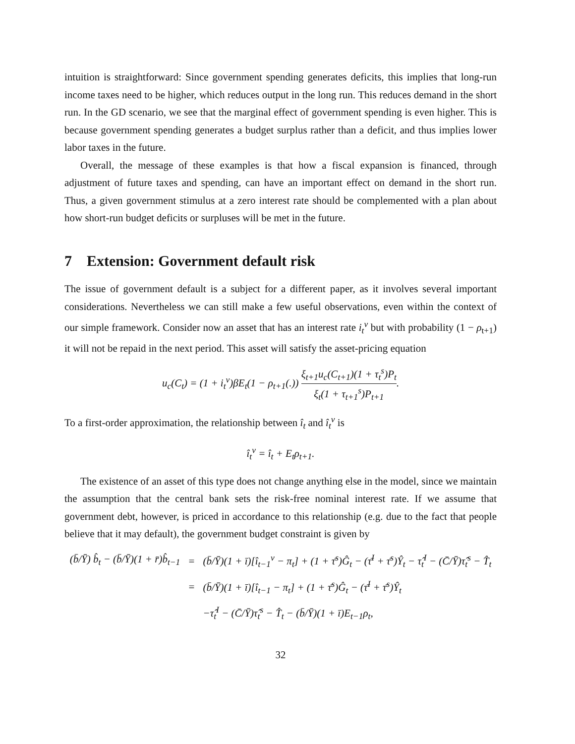intuition is straightforward: Since government spending generates deficits, this implies that long-run income taxes need to be higher, which reduces output in the long run. This reduces demand in the short run. In the GD scenario, we see that the marginal effect of government spending is even higher. This is because government spending generates a budget surplus rather than a deficit, and thus implies lower labor taxes in the future.
Overall, the message of these examples is that how a fiscal expansion is financed, through adjustment of future taxes and spending, can have an important effect on demand in the short run. Thus, a given government stimulus at a zero interest rate should be complemented with a plan about how short-run budget deficits or surpluses will be met in the future.
7 Extension: Government default risk
The issue of government default is a subject for a different paper, as it involves several important considerations. Nevertheless we can still make a few useful observations, even within the context of our simple framework. Consider now an asset that has an interest rate i<sub>t</sub><sup>v</sup> but with probability (1 − ρ<sub>t+1</sub>) it will not be repaid in the next period. This asset will satisfy the asset-pricing equation
u<sub>c</sub>(C<sub>t</sub>) = (1 + i<sub>t</sub><sup>v</sup>)βE<sub>t</sub>(1 − ρ<sub>t+1</sub>(.)) ξ<sub>t+1</sub>u<sub>c</sub>(C<sub>t+1</sub>)(1 + τ<sub>t</sub><sup>s</sup>)P<sub>t</sub> ξ<sub>t</sub>(1 + τ<sub>t+1</sub><sup>s</sup>)P<sub>t+1</sub>.
To a first-order approximation, the relationship between î<sub>t</sub> and î<sub>t</sub><sup>v</sup> is
î<sub>t</sub><sup>v</sup> = î<sub>t</sub> + E<sub>t</sub>ρ<sub>t+1</sub>.
The existence of an asset of this type does not change anything else in the model, since we maintain the assumption that the central bank sets the risk-free nominal interest rate. If we assume that government debt, however, is priced in accordance to this relationship (e.g. due to the fact that people believe that it may default), the government budget constraint is given by
| (b̄/Ȳ) b̂<sub>t</sub> − (b̄/Ȳ)(1 + r̄)b̂<sub>t−1</sub> | = | (b̄/Ȳ)(1 + ī)[î<sub>t−1</sub><sup>v</sup> − π<sub>t</sub>] + (1 + τ̄<sup>s</sup>)Ĝ<sub>t</sub> − (τ̄<sup>I</sup> + τ̄<sup>s</sup>)Ŷ<sub>t</sub> − τ̂<sub>t</sub><sup>I</sup> − (C̄/Ȳ)τ̂<sub>t</sub><sup>s</sup> − T̂<sub>t</sub> |
| | = | (b̄/Ȳ)(1 + ī)[î<sub>t−1</sub> − π<sub>t</sub>] + (1 + τ̄<sup>s</sup>)Ĝ<sub>t</sub> − (τ̄<sup>I</sup> + τ̄<sup>s</sup>)Ŷ<sub>t</sub> |
| | | −τ̂<sub>t</sub><sup>I</sup> − (C̄/Ȳ)τ̂<sub>t</sub><sup>s</sup> − T̂<sub>t</sub> − (b̄/Ȳ)(1 + ī)E<sub>t−1</sub>ρ<sub>t</sub>, |
32